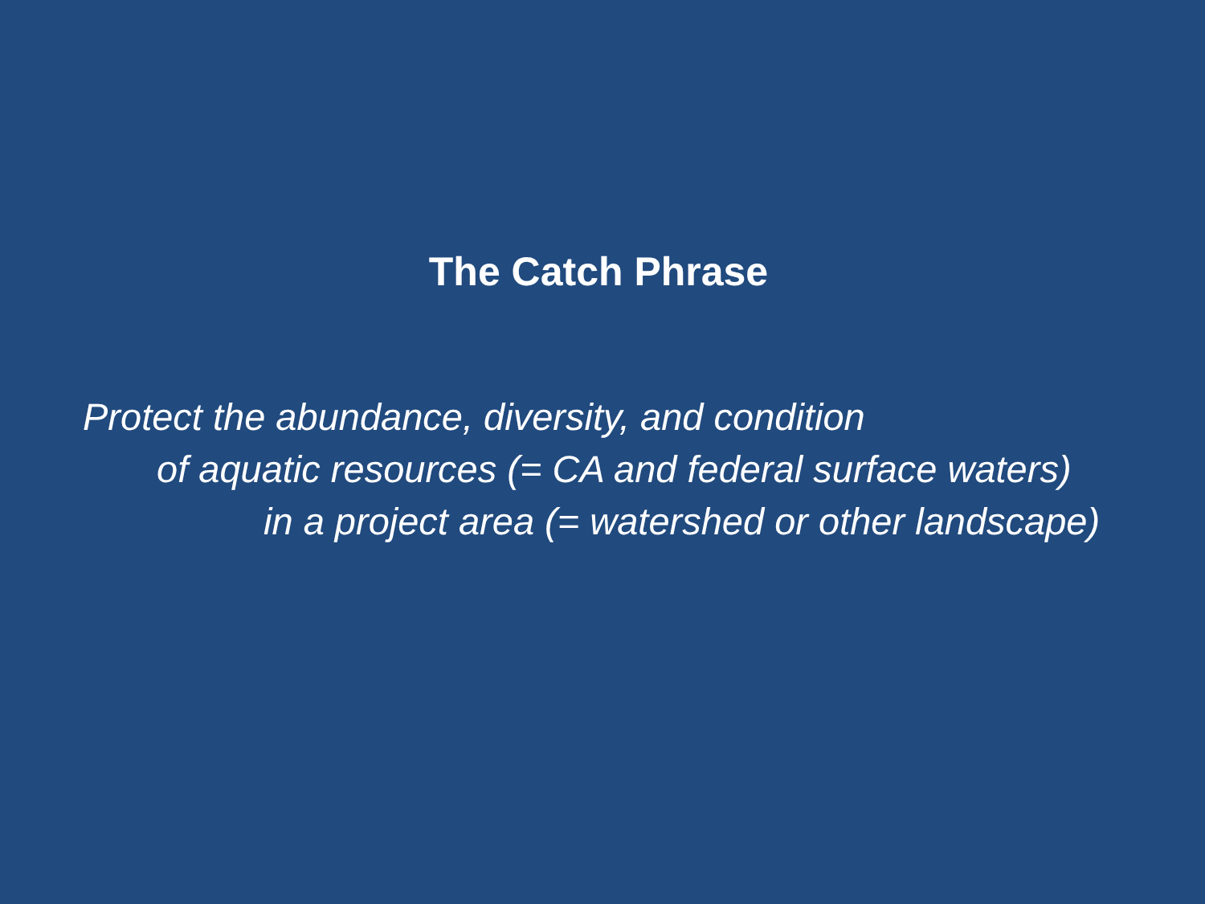The Catch Phrase
Protect the abundance, diversity, and condition
of aquatic resources (= CA and federal surface waters)
in a project area (= watershed or other landscape)